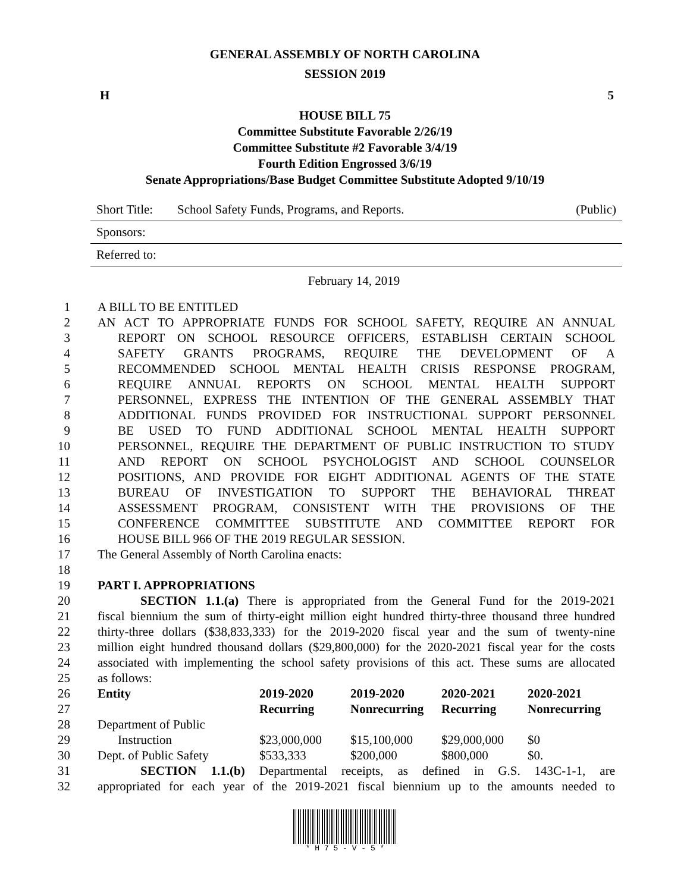GENERAL ASSEMBLY OF NORTH CAROLINA
SESSION 2019
H 5
HOUSE BILL 75
Committee Substitute Favorable 2/26/19
Committee Substitute #2 Favorable 3/4/19
Fourth Edition Engrossed 3/6/19
Senate Appropriations/Base Budget Committee Substitute Adopted 9/10/19
Short Title: School Safety Funds, Programs, and Reports. (Public)
Sponsors:
Referred to:
February 14, 2019
1 A BILL TO BE ENTITLED
2 AN ACT TO APPROPRIATE FUNDS FOR SCHOOL SAFETY, REQUIRE AN ANNUAL
3 REPORT ON SCHOOL RESOURCE OFFICERS, ESTABLISH CERTAIN SCHOOL
4 SAFETY GRANTS PROGRAMS, REQUIRE THE DEVELOPMENT OF A
5 RECOMMENDED SCHOOL MENTAL HEALTH CRISIS RESPONSE PROGRAM,
6 REQUIRE ANNUAL REPORTS ON SCHOOL MENTAL HEALTH SUPPORT
7 PERSONNEL, EXPRESS THE INTENTION OF THE GENERAL ASSEMBLY THAT
8 ADDITIONAL FUNDS PROVIDED FOR INSTRUCTIONAL SUPPORT PERSONNEL
9 BE USED TO FUND ADDITIONAL SCHOOL MENTAL HEALTH SUPPORT
10 PERSONNEL, REQUIRE THE DEPARTMENT OF PUBLIC INSTRUCTION TO STUDY
11 AND REPORT ON SCHOOL PSYCHOLOGIST AND SCHOOL COUNSELOR
12 POSITIONS, AND PROVIDE FOR EIGHT ADDITIONAL AGENTS OF THE STATE
13 BUREAU OF INVESTIGATION TO SUPPORT THE BEHAVIORAL THREAT
14 ASSESSMENT PROGRAM, CONSISTENT WITH THE PROVISIONS OF THE
15 CONFERENCE COMMITTEE SUBSTITUTE AND COMMITTEE REPORT FOR
16 HOUSE BILL 966 OF THE 2019 REGULAR SESSION.
17 The General Assembly of North Carolina enacts:
18
19 PART I. APPROPRIATIONS
20 SECTION 1.1.(a) There is appropriated from the General Fund for the 2019-2021
21 fiscal biennium the sum of thirty-eight million eight hundred thirty-three thousand three hundred
22 thirty-three dollars ($38,833,333) for the 2019-2020 fiscal year and the sum of twenty-nine
23 million eight hundred thousand dollars ($29,800,000) for the 2020-2021 fiscal year for the costs
24 associated with implementing the school safety provisions of this act. These sums are allocated
25 as follows:
26
27
28
29
30
| Entity | 2019-2020 | 2019-2020 | 2020-2021 | 2020-2021 |
| --- | --- | --- | --- | --- |
| | Recurring | Nonrecurring | Recurring | Nonrecurring |
| Department of Public | | | | |
| Instruction | $23,000,000 | $15,100,000 | $29,000,000 | $0 |
| Dept. of Public Safety | $533,333 | $200,000 | $800,000 | $0. |
31 SECTION 1.1.(b) Departmental receipts, as defined in G.S. 143C-1-1, are
32 appropriated for each year of the 2019-2021 fiscal biennium up to the amounts needed to
* H 7 5 - V - 5 *